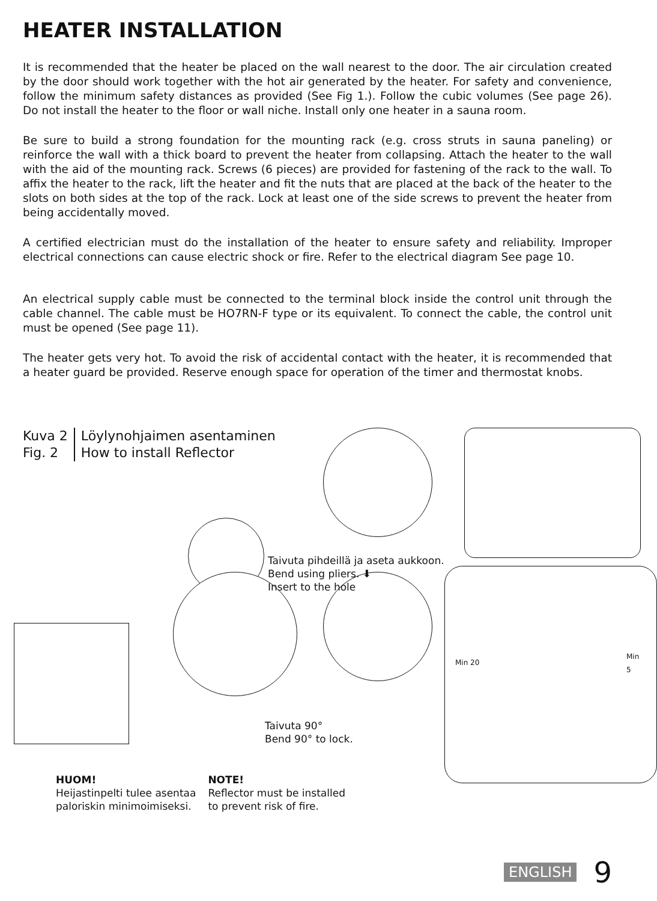HEATER INSTALLATION
It is recommended that the heater be placed on the wall nearest to the door. The air circulation created by the door should work together with the hot air generated by the heater. For safety and convenience, follow the minimum safety distances as provided (See Fig 1.). Follow the cubic volumes (See page 26). Do not install the heater to the floor or wall niche. Install only one heater in a sauna room.
Be sure to build a strong foundation for the mounting rack (e.g. cross struts in sauna paneling) or reinforce the wall with a thick board to prevent the heater from collapsing. Attach the heater to the wall with the aid of the mounting rack. Screws (6 pieces) are provided for fastening of the rack to the wall. To affix the heater to the rack, lift the heater and fit the nuts that are placed at the back of the heater to the slots on both sides at the top of the rack. Lock at least one of the side screws to prevent the heater from being accidentally moved.
A certified electrician must do the installation of the heater to ensure safety and reliability. Improper electrical connections can cause electric shock or fire. Refer to the electrical diagram See page 10.
An electrical supply cable must be connected to the terminal block inside the control unit through the cable channel. The cable must be HO7RN-F type or its equivalent. To connect the cable, the control unit must be opened (See page 11).
The heater gets very hot. To avoid the risk of accidental contact with the heater, it is recommended that a heater guard be provided. Reserve enough space for operation of the timer and thermostat knobs.
Kuva 2
Fig. 2
Löylynohjaimen asentaminen
How to install Reflector
Taivuta pihdeillä ja aseta aukkoon.
Bend using pliers. ⬇
Insert to the hole
Taivuta 90°
Bend 90° to lock.
Min 20
Min 5
HUOM!
Heijastinpelti tulee asentaa
paloriskin minimoimiseksi.
NOTE!
Reflector must be installed
to prevent risk of fire.
ENGLISH 9